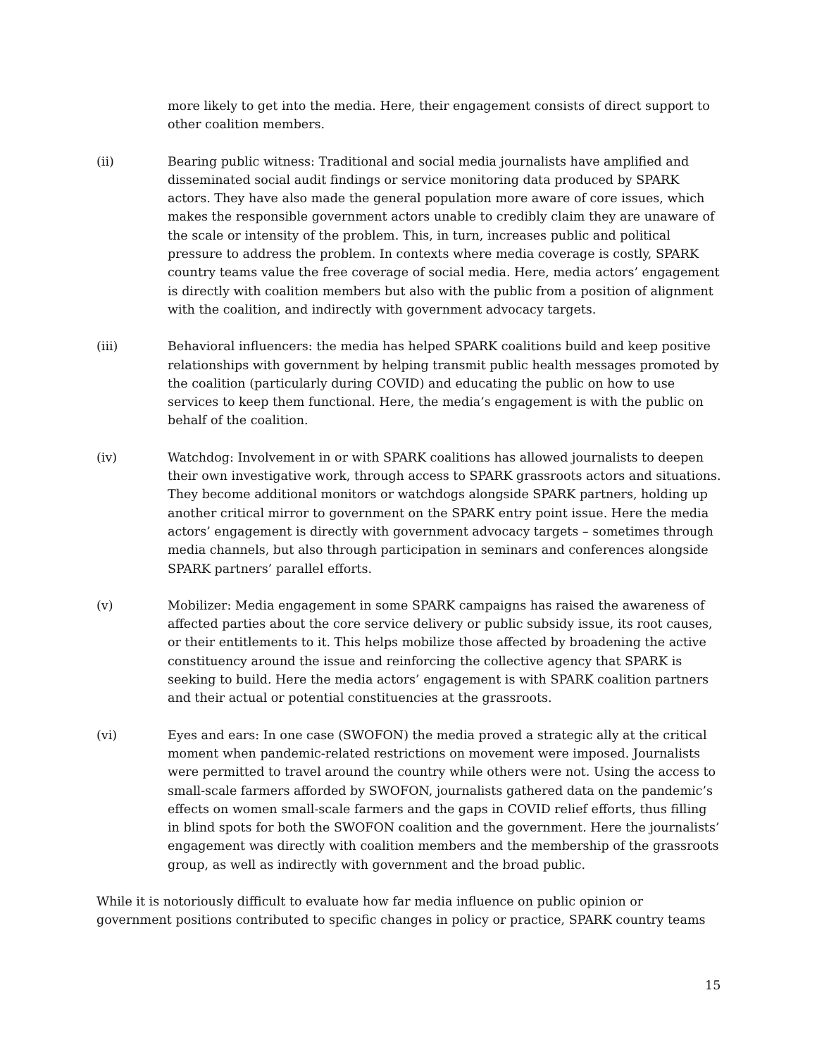more likely to get into the media. Here, their engagement consists of direct support to other coalition members.
(ii) Bearing public witness: Traditional and social media journalists have amplified and disseminated social audit findings or service monitoring data produced by SPARK actors. They have also made the general population more aware of core issues, which makes the responsible government actors unable to credibly claim they are unaware of the scale or intensity of the problem. This, in turn, increases public and political pressure to address the problem. In contexts where media coverage is costly, SPARK country teams value the free coverage of social media. Here, media actors’ engagement is directly with coalition members but also with the public from a position of alignment with the coalition, and indirectly with government advocacy targets.
(iii) Behavioral influencers: the media has helped SPARK coalitions build and keep positive relationships with government by helping transmit public health messages promoted by the coalition (particularly during COVID) and educating the public on how to use services to keep them functional. Here, the media’s engagement is with the public on behalf of the coalition.
(iv) Watchdog: Involvement in or with SPARK coalitions has allowed journalists to deepen their own investigative work, through access to SPARK grassroots actors and situations. They become additional monitors or watchdogs alongside SPARK partners, holding up another critical mirror to government on the SPARK entry point issue. Here the media actors’ engagement is directly with government advocacy targets – sometimes through media channels, but also through participation in seminars and conferences alongside SPARK partners’ parallel efforts.
(v) Mobilizer: Media engagement in some SPARK campaigns has raised the awareness of affected parties about the core service delivery or public subsidy issue, its root causes, or their entitlements to it. This helps mobilize those affected by broadening the active constituency around the issue and reinforcing the collective agency that SPARK is seeking to build. Here the media actors’ engagement is with SPARK coalition partners and their actual or potential constituencies at the grassroots.
(vi) Eyes and ears: In one case (SWOFON) the media proved a strategic ally at the critical moment when pandemic-related restrictions on movement were imposed. Journalists were permitted to travel around the country while others were not. Using the access to small-scale farmers afforded by SWOFON, journalists gathered data on the pandemic’s effects on women small-scale farmers and the gaps in COVID relief efforts, thus filling in blind spots for both the SWOFON coalition and the government. Here the journalists’ engagement was directly with coalition members and the membership of the grassroots group, as well as indirectly with government and the broad public.
While it is notoriously difficult to evaluate how far media influence on public opinion or government positions contributed to specific changes in policy or practice, SPARK country teams
15